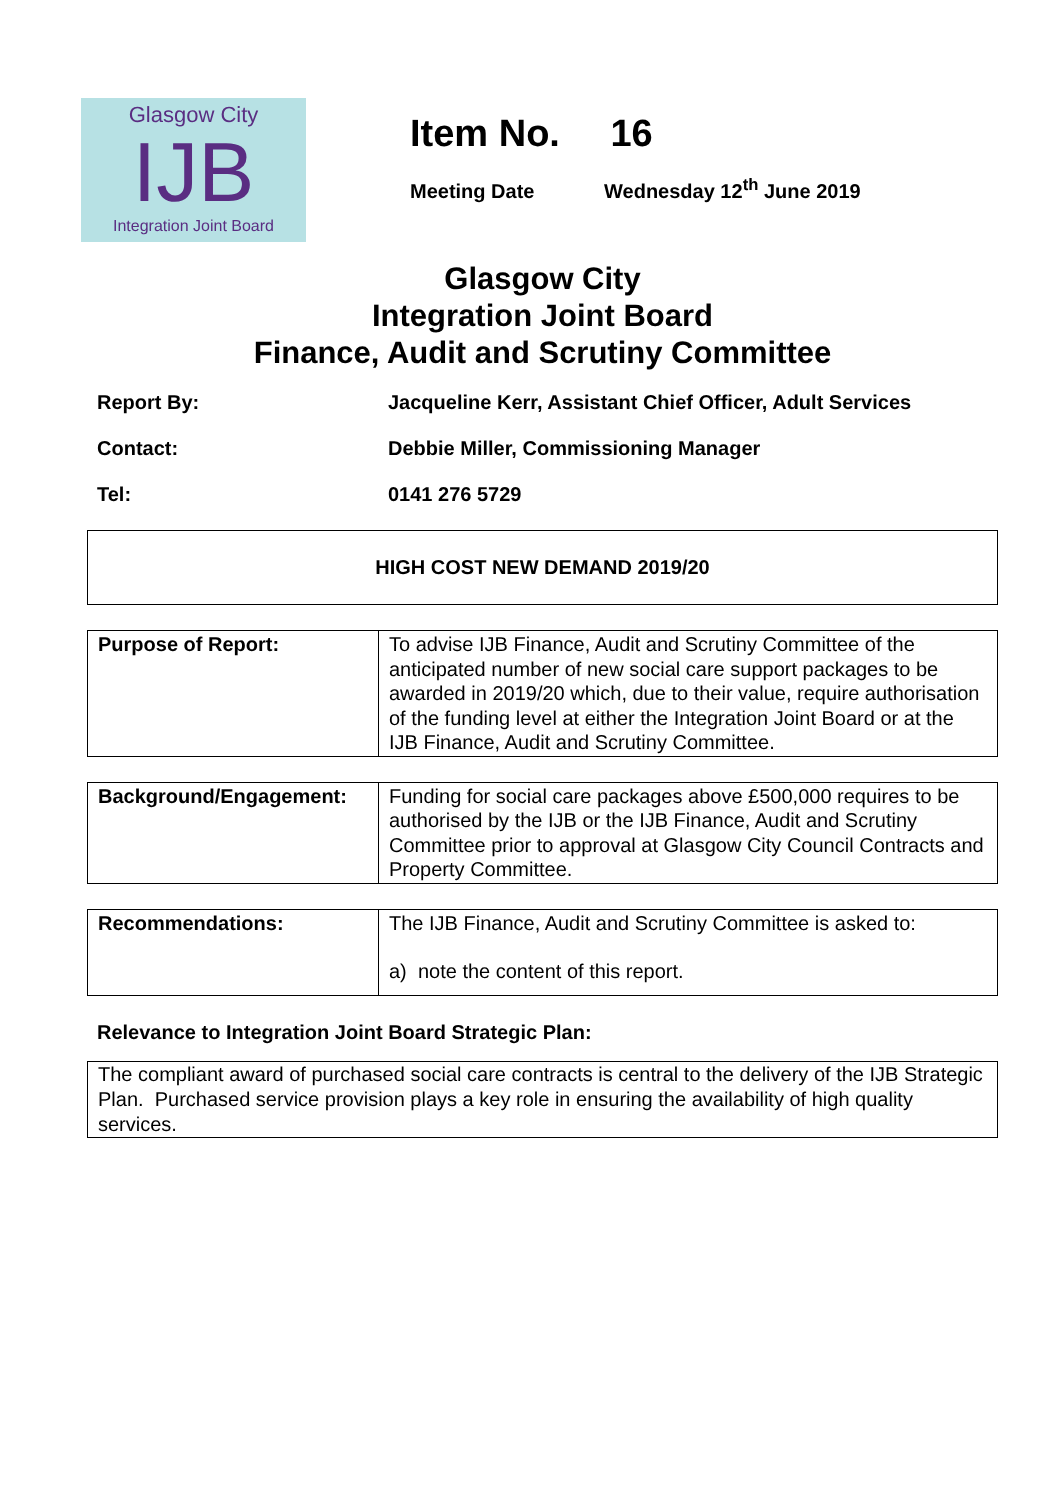Glasgow City
IJB
Integration Joint Board
Item No. 16
Meeting Date Wednesday 12<sup>th</sup> June 2019
Glasgow City
Integration Joint Board
Finance, Audit and Scrutiny Committee
Report By: Jacqueline Kerr, Assistant Chief Officer, Adult Services
Contact: Debbie Miller, Commissioning Manager
Tel: 0141 276 5729
HIGH COST NEW DEMAND 2019/20
| Purpose of Report: | To advise IJB Finance, Audit and Scrutiny Committee of the anticipated number of new social care support packages to be awarded in 2019/20 which, due to their value, require authorisation of the funding level at either the Integration Joint Board or at the IJB Finance, Audit and Scrutiny Committee. |
| Background/Engagement: | Funding for social care packages above £500,000 requires to be authorised by the IJB or the IJB Finance, Audit and Scrutiny Committee prior to approval at Glasgow City Council Contracts and Property Committee. |
| Recommendations: | The IJB Finance, Audit and Scrutiny Committee is asked to: a) note the content of this report. |
Relevance to Integration Joint Board Strategic Plan:
The compliant award of purchased social care contracts is central to the delivery of the IJB Strategic Plan. Purchased service provision plays a key role in ensuring the availability of high quality services.